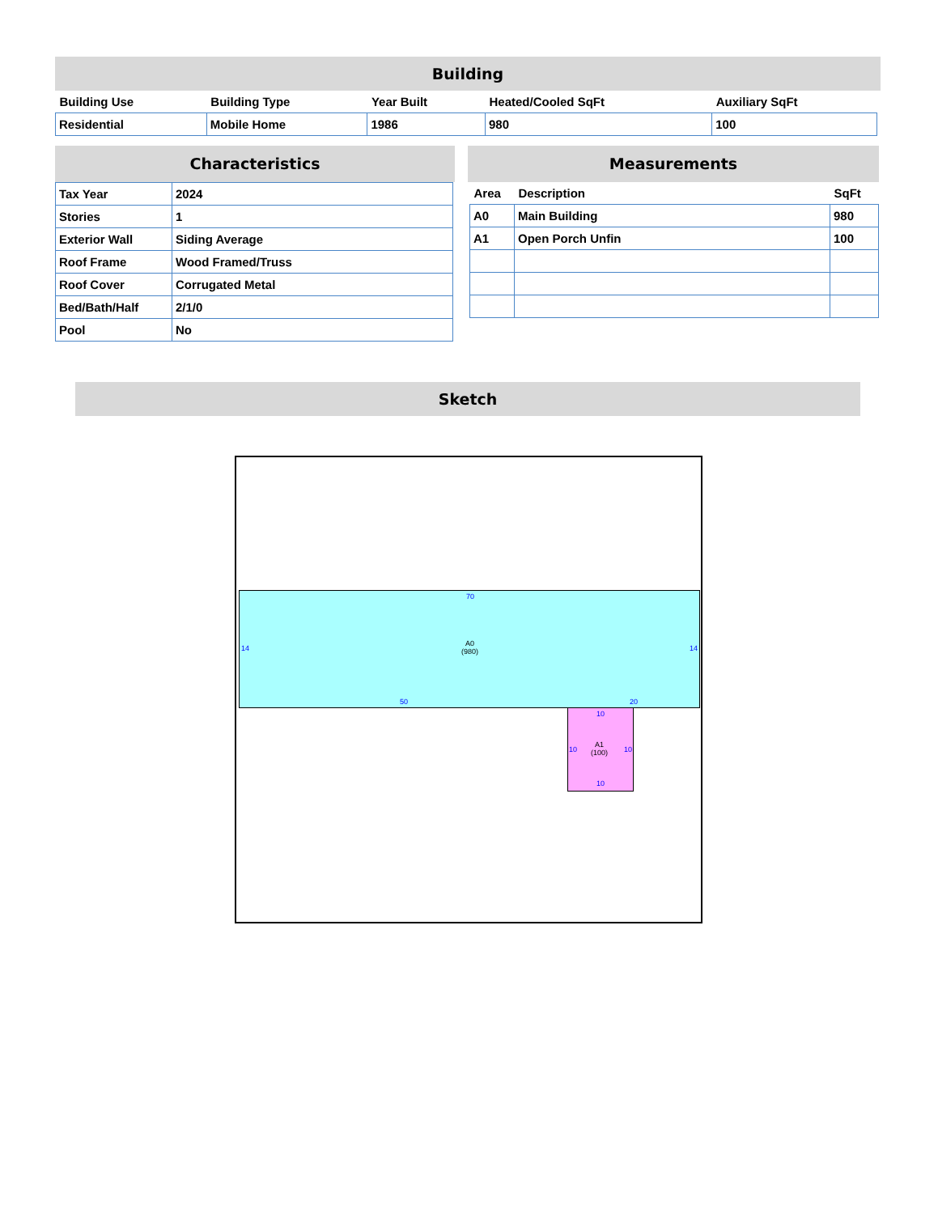Building
| Building Use | Building Type | Year Built | Heated/Cooled SqFt | Auxiliary SqFt |
| --- | --- | --- | --- | --- |
| Residential | Mobile Home | 1986 | 980 | 100 |
Characteristics
| Tax Year | 2024 |
| Stories | 1 |
| Exterior Wall | Siding Average |
| Roof Frame | Wood Framed/Truss |
| Roof Cover | Corrugated Metal |
| Bed/Bath/Half | 2/1/0 |
| Pool | No |
Measurements
| Area | Description | SqFt |
| --- | --- | --- |
| A0 | Main Building | 980 |
| A1 | Open Porch Unfin | 100 |
Sketch
70
14 14
A0
(980)
50 20
10
10 10
A1
(100)
10